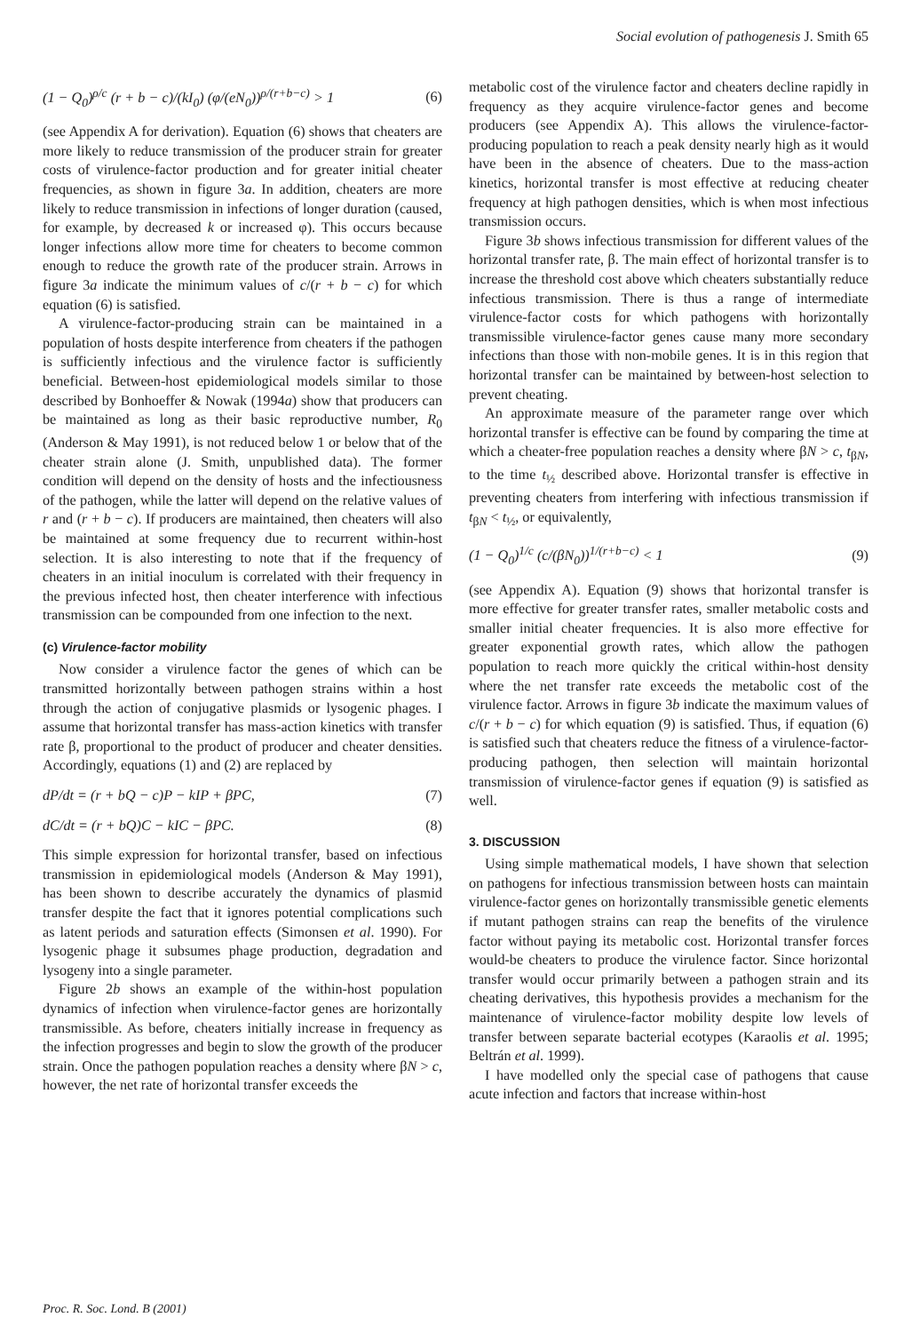Social evolution of pathogenesis J. Smith 65
(1 − Q<sub>0</sub>)<sup>ρ/c</sup> (r + b − c)/(kI<sub>0</sub>) (φ/(eN<sub>0</sub>))<sup>ρ/(r+b−c)</sup> > 1 (6)
(see Appendix A for derivation). Equation (6) shows that cheaters are more likely to reduce transmission of the producer strain for greater costs of virulence-factor production and for greater initial cheater frequencies, as shown in figure 3a. In addition, cheaters are more likely to reduce transmission in infections of longer duration (caused, for example, by decreased k or increased φ). This occurs because longer infections allow more time for cheaters to become common enough to reduce the growth rate of the producer strain. Arrows in figure 3a indicate the minimum values of c/(r + b − c) for which equation (6) is satisfied.
A virulence-factor-producing strain can be maintained in a population of hosts despite interference from cheaters if the pathogen is sufficiently infectious and the virulence factor is sufficiently beneficial. Between-host epidemiological models similar to those described by Bonhoeffer & Nowak (1994a) show that producers can be maintained as long as their basic reproductive number, R<sub>0</sub> (Anderson & May 1991), is not reduced below 1 or below that of the cheater strain alone (J. Smith, unpublished data). The former condition will depend on the density of hosts and the infectiousness of the pathogen, while the latter will depend on the relative values of r and (r + b − c). If producers are maintained, then cheaters will also be maintained at some frequency due to recurrent within-host selection. It is also interesting to note that if the frequency of cheaters in an initial inoculum is correlated with their frequency in the previous infected host, then cheater interference with infectious transmission can be compounded from one infection to the next.
(c) Virulence-factor mobility
Now consider a virulence factor the genes of which can be transmitted horizontally between pathogen strains within a host through the action of conjugative plasmids or lysogenic phages. I assume that horizontal transfer has mass-action kinetics with transfer rate β, proportional to the product of producer and cheater densities. Accordingly, equations (1) and (2) are replaced by
dP/dt = (r + bQ − c)P − kIP + βPC, (7)
dC/dt = (r + bQ)C − kIC − βPC. (8)
This simple expression for horizontal transfer, based on infectious transmission in epidemiological models (Anderson & May 1991), has been shown to describe accurately the dynamics of plasmid transfer despite the fact that it ignores potential complications such as latent periods and saturation effects (Simonsen et al. 1990). For lysogenic phage it subsumes phage production, degradation and lysogeny into a single parameter.
Figure 2b shows an example of the within-host population dynamics of infection when virulence-factor genes are horizontally transmissible. As before, cheaters initially increase in frequency as the infection progresses and begin to slow the growth of the producer strain. Once the pathogen population reaches a density where βN > c, however, the net rate of horizontal transfer exceeds the
metabolic cost of the virulence factor and cheaters decline rapidly in frequency as they acquire virulence-factor genes and become producers (see Appendix A). This allows the virulence-factor-producing population to reach a peak density nearly high as it would have been in the absence of cheaters. Due to the mass-action kinetics, horizontal transfer is most effective at reducing cheater frequency at high pathogen densities, which is when most infectious transmission occurs.
Figure 3b shows infectious transmission for different values of the horizontal transfer rate, β. The main effect of horizontal transfer is to increase the threshold cost above which cheaters substantially reduce infectious transmission. There is thus a range of intermediate virulence-factor costs for which pathogens with horizontally transmissible virulence-factor genes cause many more secondary infections than those with non-mobile genes. It is in this region that horizontal transfer can be maintained by between-host selection to prevent cheating.
An approximate measure of the parameter range over which horizontal transfer is effective can be found by comparing the time at which a cheater-free population reaches a density where βN > c, t<sub>βN</sub>, to the time t<sub>½</sub> described above. Horizontal transfer is effective in preventing cheaters from interfering with infectious transmission if t<sub>βN</sub> < t<sub>½</sub>, or equivalently,
(1 − Q<sub>0</sub>)<sup>1/c</sup> (c/(βN<sub>0</sub>))<sup>1/(r+b−c)</sup> < 1 (9)
(see Appendix A). Equation (9) shows that horizontal transfer is more effective for greater transfer rates, smaller metabolic costs and smaller initial cheater frequencies. It is also more effective for greater exponential growth rates, which allow the pathogen population to reach more quickly the critical within-host density where the net transfer rate exceeds the metabolic cost of the virulence factor. Arrows in figure 3b indicate the maximum values of c/(r + b − c) for which equation (9) is satisfied. Thus, if equation (6) is satisfied such that cheaters reduce the fitness of a virulence-factor-producing pathogen, then selection will maintain horizontal transmission of virulence-factor genes if equation (9) is satisfied as well.
3. DISCUSSION
Using simple mathematical models, I have shown that selection on pathogens for infectious transmission between hosts can maintain virulence-factor genes on horizontally transmissible genetic elements if mutant pathogen strains can reap the benefits of the virulence factor without paying its metabolic cost. Horizontal transfer forces would-be cheaters to produce the virulence factor. Since horizontal transfer would occur primarily between a pathogen strain and its cheating derivatives, this hypothesis provides a mechanism for the maintenance of virulence-factor mobility despite low levels of transfer between separate bacterial ecotypes (Karaolis et al. 1995; Beltrán et al. 1999).
I have modelled only the special case of pathogens that cause acute infection and factors that increase within-host
Proc. R. Soc. Lond. B (2001)